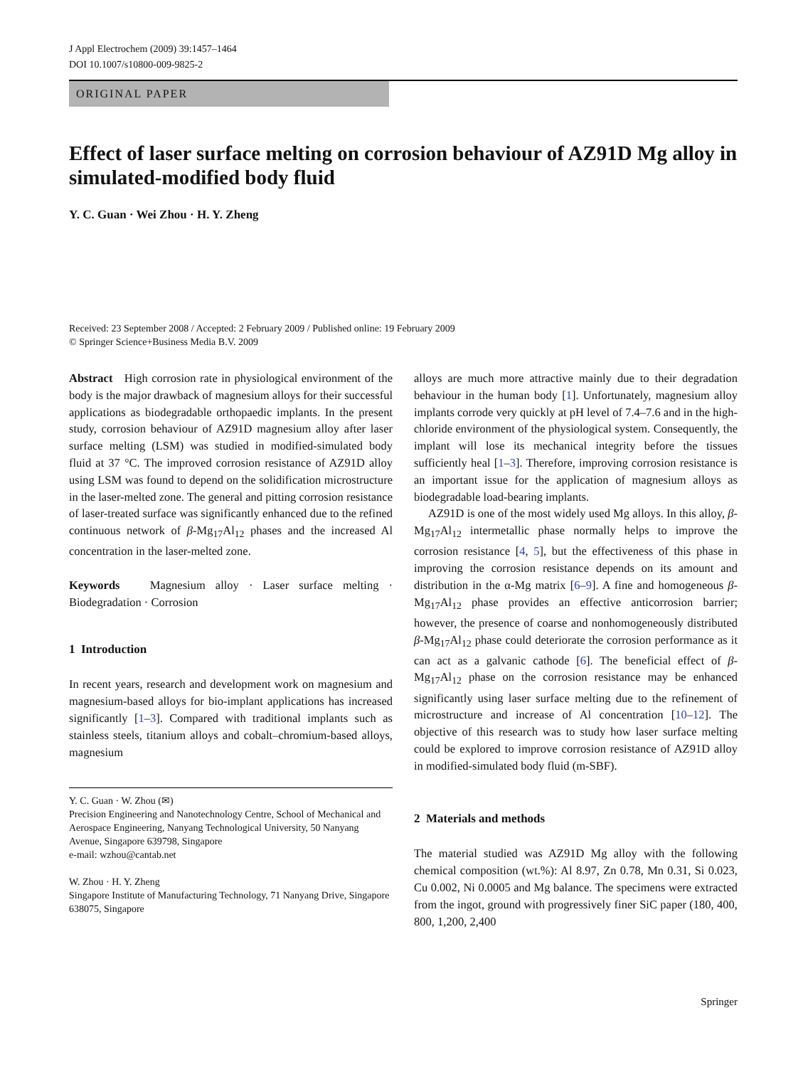J Appl Electrochem (2009) 39:1457–1464
DOI 10.1007/s10800-009-9825-2
ORIGINAL PAPER
Effect of laser surface melting on corrosion behaviour of AZ91D Mg alloy in simulated-modified body fluid
Y. C. Guan · Wei Zhou · H. Y. Zheng
Received: 23 September 2008 / Accepted: 2 February 2009 / Published online: 19 February 2009
© Springer Science+Business Media B.V. 2009
Abstract High corrosion rate in physiological environment of the body is the major drawback of magnesium alloys for their successful applications as biodegradable orthopaedic implants. In the present study, corrosion behaviour of AZ91D magnesium alloy after laser surface melting (LSM) was studied in modified-simulated body fluid at 37 °C. The improved corrosion resistance of AZ91D alloy using LSM was found to depend on the solidification microstructure in the laser-melted zone. The general and pitting corrosion resistance of laser-treated surface was significantly enhanced due to the refined continuous network of β-Mg<sub>17</sub>Al<sub>12</sub> phases and the increased Al concentration in the laser-melted zone.
Keywords Magnesium alloy · Laser surface melting · Biodegradation · Corrosion
1 Introduction
In recent years, research and development work on magnesium and magnesium-based alloys for bio-implant applications has increased significantly [1–3]. Compared with traditional implants such as stainless steels, titanium alloys and cobalt–chromium-based alloys, magnesium
Y. C. Guan · W. Zhou (✉)
Precision Engineering and Nanotechnology Centre, School of Mechanical and Aerospace Engineering, Nanyang Technological University, 50 Nanyang Avenue, Singapore 639798, Singapore
e-mail: wzhou@cantab.net
W. Zhou · H. Y. Zheng
Singapore Institute of Manufacturing Technology, 71 Nanyang Drive, Singapore 638075, Singapore
alloys are much more attractive mainly due to their degradation behaviour in the human body [1]. Unfortunately, magnesium alloy implants corrode very quickly at pH level of 7.4–7.6 and in the high-chloride environment of the physiological system. Consequently, the implant will lose its mechanical integrity before the tissues sufficiently heal [1–3]. Therefore, improving corrosion resistance is an important issue for the application of magnesium alloys as biodegradable load-bearing implants.
AZ91D is one of the most widely used Mg alloys. In this alloy, β-Mg<sub>17</sub>Al<sub>12</sub> intermetallic phase normally helps to improve the corrosion resistance [4, 5], but the effectiveness of this phase in improving the corrosion resistance depends on its amount and distribution in the α-Mg matrix [6–9]. A fine and homogeneous β-Mg<sub>17</sub>Al<sub>12</sub> phase provides an effective anticorrosion barrier; however, the presence of coarse and nonhomogeneously distributed β-Mg<sub>17</sub>Al<sub>12</sub> phase could deteriorate the corrosion performance as it can act as a galvanic cathode [6]. The beneficial effect of β-Mg<sub>17</sub>Al<sub>12</sub> phase on the corrosion resistance may be enhanced significantly using laser surface melting due to the refinement of microstructure and increase of Al concentration [10–12]. The objective of this research was to study how laser surface melting could be explored to improve corrosion resistance of AZ91D alloy in modified-simulated body fluid (m-SBF).
2 Materials and methods
The material studied was AZ91D Mg alloy with the following chemical composition (wt.%): Al 8.97, Zn 0.78, Mn 0.31, Si 0.023, Cu 0.002, Ni 0.0005 and Mg balance. The specimens were extracted from the ingot, ground with progressively finer SiC paper (180, 400, 800, 1,200, 2,400
Springer